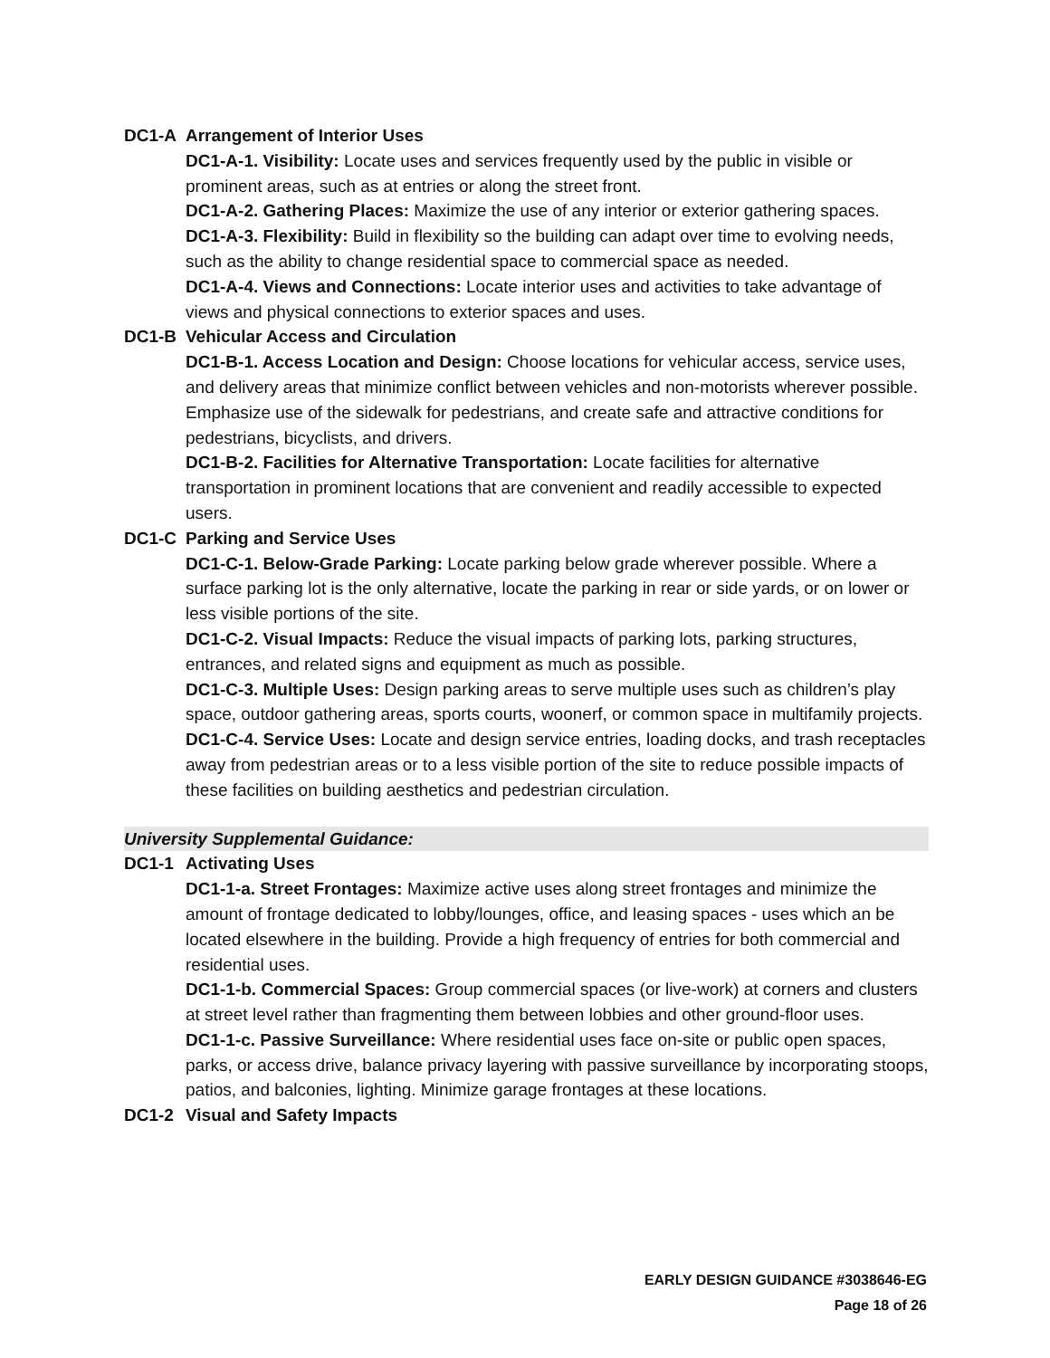DC1-A Arrangement of Interior Uses
DC1-A-1. Visibility: Locate uses and services frequently used by the public in visible or prominent areas, such as at entries or along the street front.
DC1-A-2. Gathering Places: Maximize the use of any interior or exterior gathering spaces.
DC1-A-3. Flexibility: Build in flexibility so the building can adapt over time to evolving needs, such as the ability to change residential space to commercial space as needed.
DC1-A-4. Views and Connections: Locate interior uses and activities to take advantage of views and physical connections to exterior spaces and uses.
DC1-B Vehicular Access and Circulation
DC1-B-1. Access Location and Design: Choose locations for vehicular access, service uses, and delivery areas that minimize conflict between vehicles and non-motorists wherever possible. Emphasize use of the sidewalk for pedestrians, and create safe and attractive conditions for pedestrians, bicyclists, and drivers.
DC1-B-2. Facilities for Alternative Transportation: Locate facilities for alternative transportation in prominent locations that are convenient and readily accessible to expected users.
DC1-C Parking and Service Uses
DC1-C-1. Below-Grade Parking: Locate parking below grade wherever possible. Where a surface parking lot is the only alternative, locate the parking in rear or side yards, or on lower or less visible portions of the site.
DC1-C-2. Visual Impacts: Reduce the visual impacts of parking lots, parking structures, entrances, and related signs and equipment as much as possible.
DC1-C-3. Multiple Uses: Design parking areas to serve multiple uses such as children’s play space, outdoor gathering areas, sports courts, woonerf, or common space in multifamily projects.
DC1-C-4. Service Uses: Locate and design service entries, loading docks, and trash receptacles away from pedestrian areas or to a less visible portion of the site to reduce possible impacts of these facilities on building aesthetics and pedestrian circulation.
University Supplemental Guidance:
DC1-1 Activating Uses
DC1-1-a. Street Frontages: Maximize active uses along street frontages and minimize the amount of frontage dedicated to lobby/lounges, office, and leasing spaces - uses which an be located elsewhere in the building. Provide a high frequency of entries for both commercial and residential uses.
DC1-1-b. Commercial Spaces: Group commercial spaces (or live-work) at corners and clusters at street level rather than fragmenting them between lobbies and other ground-floor uses.
DC1-1-c. Passive Surveillance: Where residential uses face on-site or public open spaces, parks, or access drive, balance privacy layering with passive surveillance by incorporating stoops, patios, and balconies, lighting. Minimize garage frontages at these locations.
DC1-2 Visual and Safety Impacts
EARLY DESIGN GUIDANCE #3038646-EG
Page 18 of 26